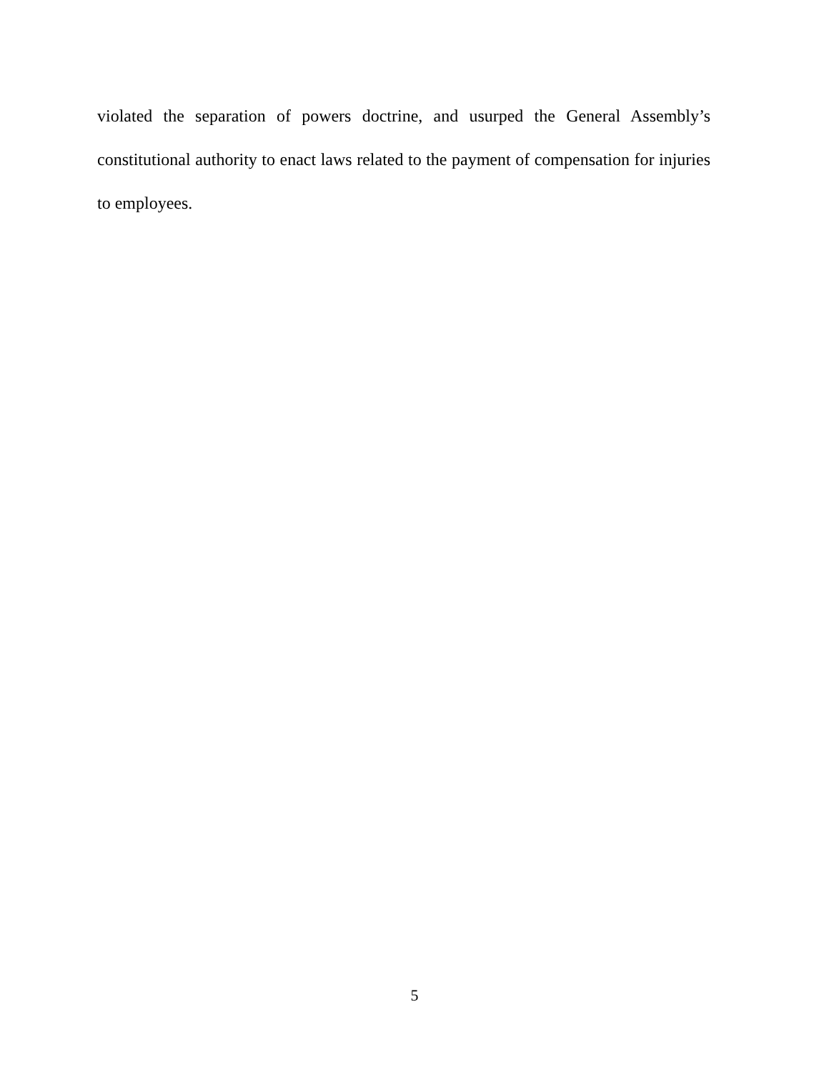violated the separation of powers doctrine, and usurped the General Assembly’s constitutional authority to enact laws related to the payment of compensation for injuries to employees.
5